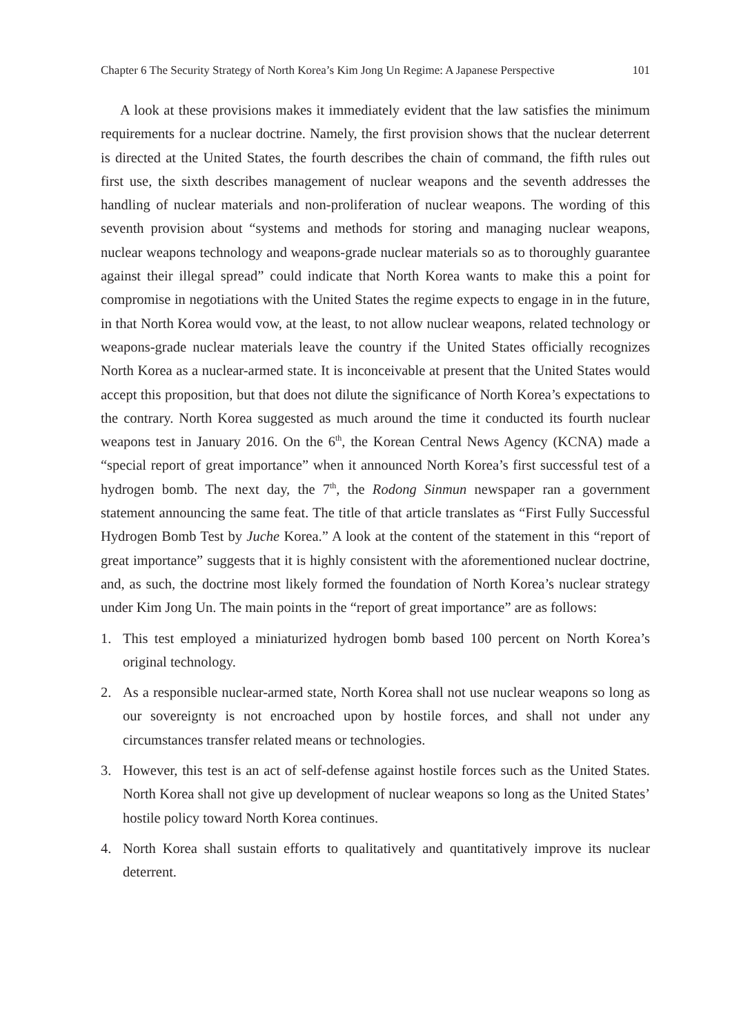Chapter 6 The Security Strategy of North Korea’s Kim Jong Un Regime: A Japanese Perspective 101
A look at these provisions makes it immediately evident that the law satisfies the minimum requirements for a nuclear doctrine. Namely, the first provision shows that the nuclear deterrent is directed at the United States, the fourth describes the chain of command, the fifth rules out first use, the sixth describes management of nuclear weapons and the seventh addresses the handling of nuclear materials and non-proliferation of nuclear weapons. The wording of this seventh provision about “systems and methods for storing and managing nuclear weapons, nuclear weapons technology and weapons-grade nuclear materials so as to thoroughly guarantee against their illegal spread” could indicate that North Korea wants to make this a point for compromise in negotiations with the United States the regime expects to engage in in the future, in that North Korea would vow, at the least, to not allow nuclear weapons, related technology or weapons-grade nuclear materials leave the country if the United States officially recognizes North Korea as a nuclear-armed state. It is inconceivable at present that the United States would accept this proposition, but that does not dilute the significance of North Korea’s expectations to the contrary. North Korea suggested as much around the time it conducted its fourth nuclear weapons test in January 2016. On the 6<sup>th</sup>, the Korean Central News Agency (KCNA) made a “special report of great importance” when it announced North Korea’s first successful test of a hydrogen bomb. The next day, the 7<sup>th</sup>, the Rodong Sinmun newspaper ran a government statement announcing the same feat. The title of that article translates as “First Fully Successful Hydrogen Bomb Test by Juche Korea.” A look at the content of the statement in this “report of great importance” suggests that it is highly consistent with the aforementioned nuclear doctrine, and, as such, the doctrine most likely formed the foundation of North Korea’s nuclear strategy under Kim Jong Un. The main points in the “report of great importance” are as follows:
1. This test employed a miniaturized hydrogen bomb based 100 percent on North Korea’s original technology.
2. As a responsible nuclear-armed state, North Korea shall not use nuclear weapons so long as our sovereignty is not encroached upon by hostile forces, and shall not under any circumstances transfer related means or technologies.
3. However, this test is an act of self-defense against hostile forces such as the United States. North Korea shall not give up development of nuclear weapons so long as the United States’ hostile policy toward North Korea continues.
4. North Korea shall sustain efforts to qualitatively and quantitatively improve its nuclear deterrent.